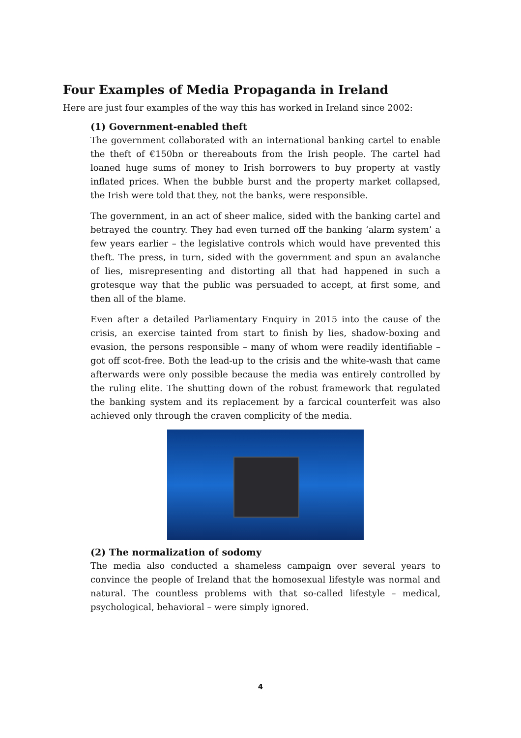Four Examples of Media Propaganda in Ireland
Here are just four examples of the way this has worked in Ireland since 2002:
(1) Government-enabled theft
The government collaborated with an international banking cartel to enable the theft of €150bn or thereabouts from the Irish people. The cartel had loaned huge sums of money to Irish borrowers to buy property at vastly inflated prices. When the bubble burst and the property market collapsed, the Irish were told that they, not the banks, were responsible.
The government, in an act of sheer malice, sided with the banking cartel and betrayed the country. They had even turned off the banking ‘alarm system’ a few years earlier – the legislative controls which would have prevented this theft. The press, in turn, sided with the government and spun an avalanche of lies, misrepresenting and distorting all that had happened in such a grotesque way that the public was persuaded to accept, at first some, and then all of the blame.
Even after a detailed Parliamentary Enquiry in 2015 into the cause of the crisis, an exercise tainted from start to finish by lies, shadow-boxing and evasion, the persons responsible – many of whom were readily identifiable – got off scot-free. Both the lead-up to the crisis and the white-wash that came afterwards were only possible because the media was entirely controlled by the ruling elite. The shutting down of the robust framework that regulated the banking system and its replacement by a farcical counterfeit was also achieved only through the craven complicity of the media.
(2) The normalization of sodomy
The media also conducted a shameless campaign over several years to convince the people of Ireland that the homosexual lifestyle was normal and natural. The countless problems with that so-called lifestyle – medical, psychological, behavioral – were simply ignored.
4